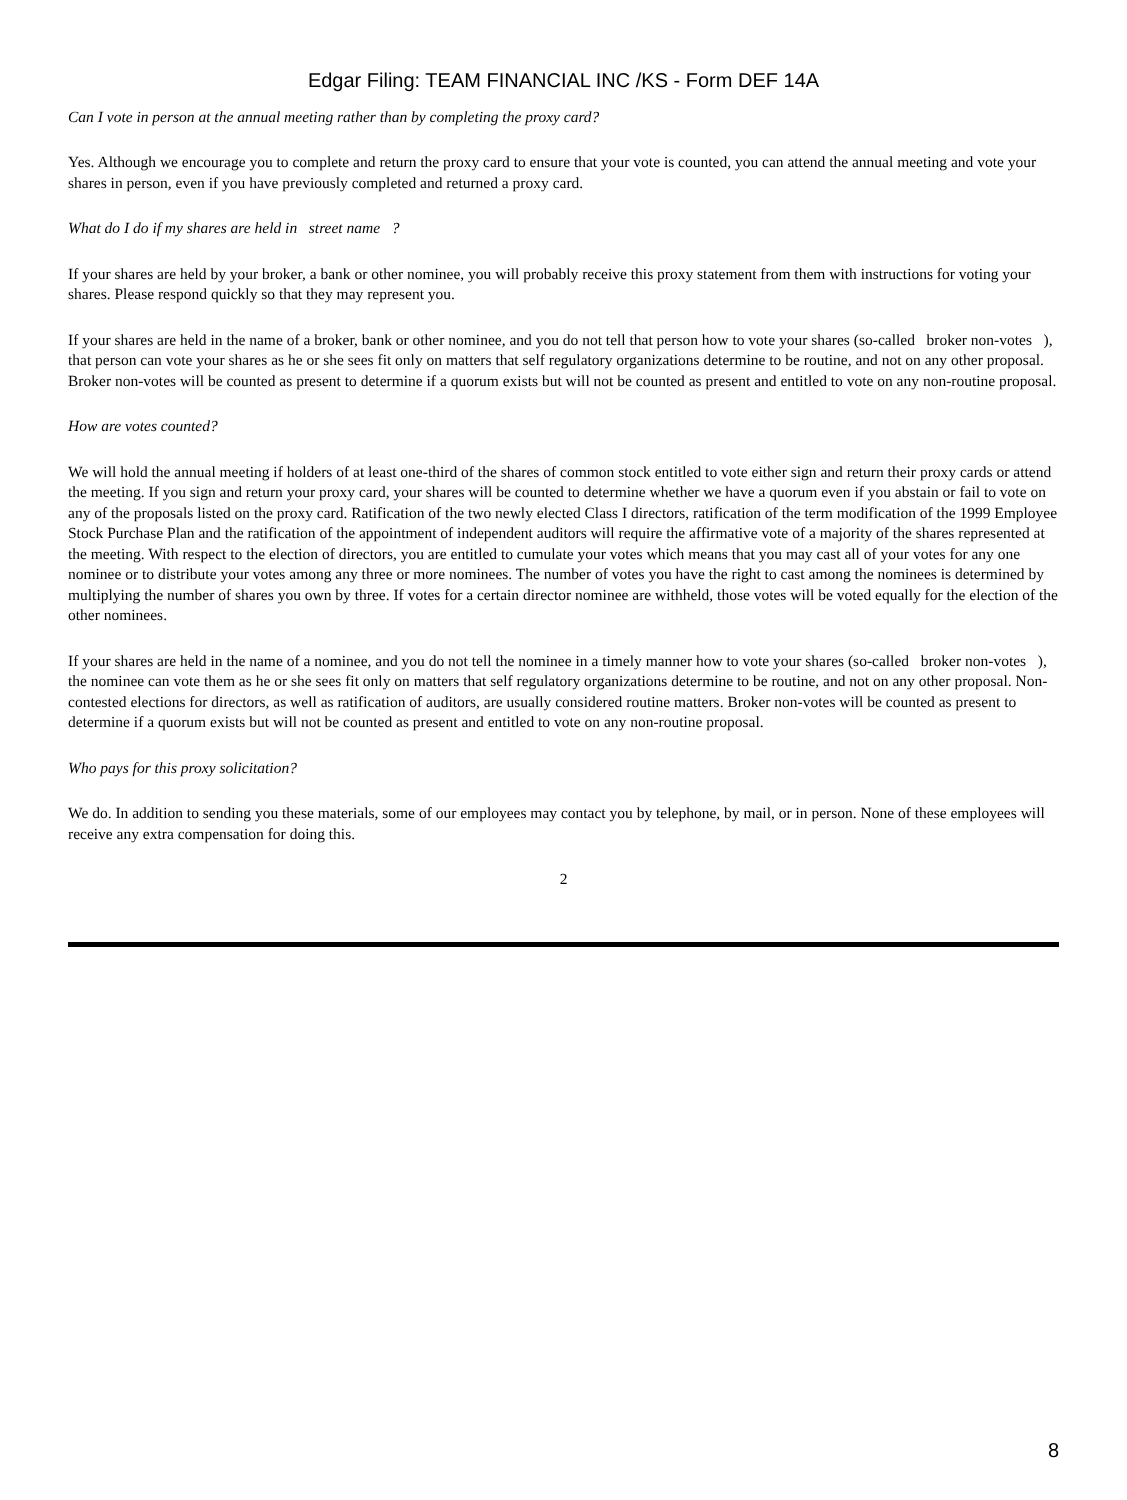Edgar Filing: TEAM FINANCIAL INC /KS - Form DEF 14A
Can I vote in person at the annual meeting rather than by completing the proxy card?
Yes. Although we encourage you to complete and return the proxy card to ensure that your vote is counted, you can attend the annual meeting and vote your shares in person, even if you have previously completed and returned a proxy card.
What do I do if my shares are held in street name ?
If your shares are held by your broker, a bank or other nominee, you will probably receive this proxy statement from them with instructions for voting your shares. Please respond quickly so that they may represent you.
If your shares are held in the name of a broker, bank or other nominee, and you do not tell that person how to vote your shares (so-called broker non-votes ), that person can vote your shares as he or she sees fit only on matters that self regulatory organizations determine to be routine, and not on any other proposal. Broker non-votes will be counted as present to determine if a quorum exists but will not be counted as present and entitled to vote on any non-routine proposal.
How are votes counted?
We will hold the annual meeting if holders of at least one-third of the shares of common stock entitled to vote either sign and return their proxy cards or attend the meeting. If you sign and return your proxy card, your shares will be counted to determine whether we have a quorum even if you abstain or fail to vote on any of the proposals listed on the proxy card. Ratification of the two newly elected Class I directors, ratification of the term modification of the 1999 Employee Stock Purchase Plan and the ratification of the appointment of independent auditors will require the affirmative vote of a majority of the shares represented at the meeting. With respect to the election of directors, you are entitled to cumulate your votes which means that you may cast all of your votes for any one nominee or to distribute your votes among any three or more nominees. The number of votes you have the right to cast among the nominees is determined by multiplying the number of shares you own by three. If votes for a certain director nominee are withheld, those votes will be voted equally for the election of the other nominees.
If your shares are held in the name of a nominee, and you do not tell the nominee in a timely manner how to vote your shares (so-called broker non-votes ), the nominee can vote them as he or she sees fit only on matters that self regulatory organizations determine to be routine, and not on any other proposal. Non-contested elections for directors, as well as ratification of auditors, are usually considered routine matters. Broker non-votes will be counted as present to determine if a quorum exists but will not be counted as present and entitled to vote on any non-routine proposal.
Who pays for this proxy solicitation?
We do. In addition to sending you these materials, some of our employees may contact you by telephone, by mail, or in person. None of these employees will receive any extra compensation for doing this.
2
8